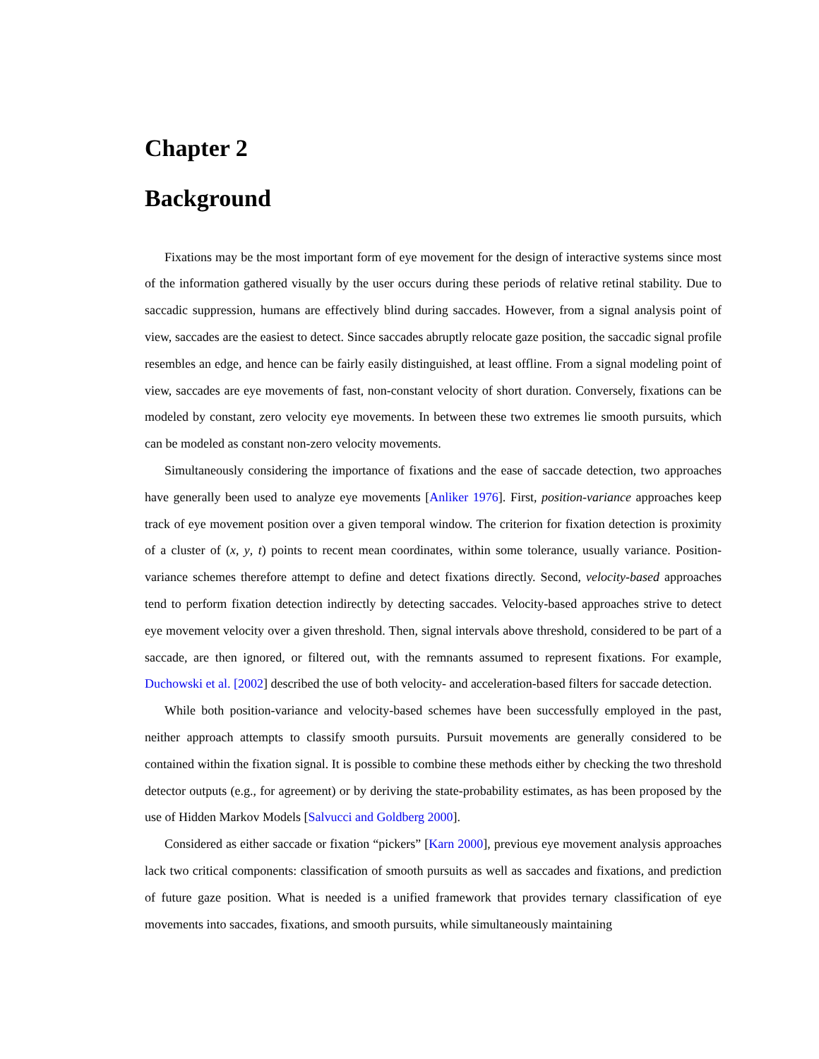Chapter 2
Background
Fixations may be the most important form of eye movement for the design of interactive systems since most of the information gathered visually by the user occurs during these periods of relative retinal stability. Due to saccadic suppression, humans are effectively blind during saccades. However, from a signal analysis point of view, saccades are the easiest to detect. Since saccades abruptly relocate gaze position, the saccadic signal profile resembles an edge, and hence can be fairly easily distinguished, at least offline. From a signal modeling point of view, saccades are eye movements of fast, non-constant velocity of short duration. Conversely, fixations can be modeled by constant, zero velocity eye movements. In between these two extremes lie smooth pursuits, which can be modeled as constant non-zero velocity movements.
Simultaneously considering the importance of fixations and the ease of saccade detection, two approaches have generally been used to analyze eye movements [Anliker 1976]. First, position-variance approaches keep track of eye movement position over a given temporal window. The criterion for fixation detection is proximity of a cluster of (x, y, t) points to recent mean coordinates, within some tolerance, usually variance. Position-variance schemes therefore attempt to define and detect fixations directly. Second, velocity-based approaches tend to perform fixation detection indirectly by detecting saccades. Velocity-based approaches strive to detect eye movement velocity over a given threshold. Then, signal intervals above threshold, considered to be part of a saccade, are then ignored, or filtered out, with the remnants assumed to represent fixations. For example, Duchowski et al. [2002] described the use of both velocity- and acceleration-based filters for saccade detection.
While both position-variance and velocity-based schemes have been successfully employed in the past, neither approach attempts to classify smooth pursuits. Pursuit movements are generally considered to be contained within the fixation signal. It is possible to combine these methods either by checking the two threshold detector outputs (e.g., for agreement) or by deriving the state-probability estimates, as has been proposed by the use of Hidden Markov Models [Salvucci and Goldberg 2000].
Considered as either saccade or fixation “pickers” [Karn 2000], previous eye movement analysis approaches lack two critical components: classification of smooth pursuits as well as saccades and fixations, and prediction of future gaze position. What is needed is a unified framework that provides ternary classification of eye movements into saccades, fixations, and smooth pursuits, while simultaneously maintaining